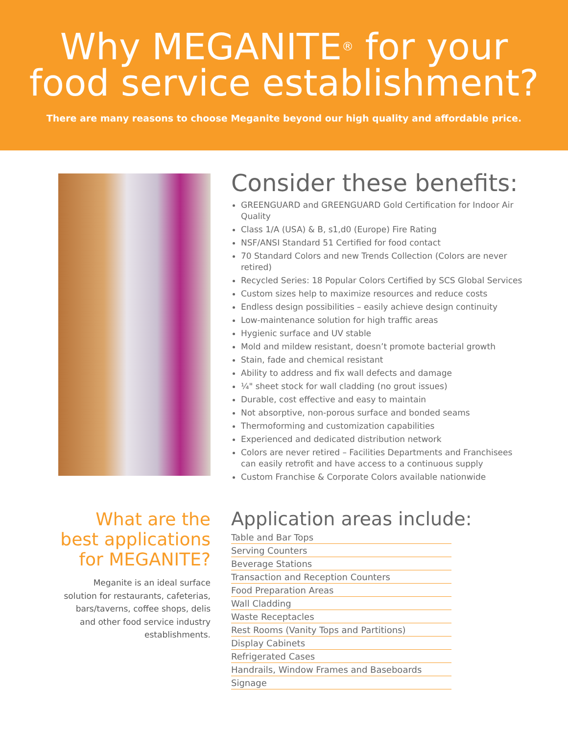Why MEGANITE<sup>®</sup> for your
food service establishment?
There are many reasons to choose Meganite beyond our high quality and affordable price.
Consider these benefits:
GREENGUARD and GREENGUARD Gold Certification for Indoor Air Quality
Class 1/A (USA) & B, s1,d0 (Europe) Fire Rating
NSF/ANSI Standard 51 Certified for food contact
70 Standard Colors and new Trends Collection (Colors are never retired)
Recycled Series: 18 Popular Colors Certified by SCS Global Services
Custom sizes help to maximize resources and reduce costs
Endless design possibilities – easily achieve design continuity
Low-maintenance solution for high traffic areas
Hygienic surface and UV stable
Mold and mildew resistant, doesn’t promote bacterial growth
Stain, fade and chemical resistant
Ability to address and fix wall defects and damage
¼" sheet stock for wall cladding (no grout issues)
Durable, cost effective and easy to maintain
Not absorptive, non-porous surface and bonded seams
Thermoforming and customization capabilities
Experienced and dedicated distribution network
Colors are never retired – Facilities Departments and Franchisees can easily retrofit and have access to a continuous supply
Custom Franchise & Corporate Colors available nationwide
What are the best applications for MEGANITE?
Meganite is an ideal surface solution for restaurants, cafeterias, bars/taverns, coffee shops, delis and other food service industry establishments.
Application areas include:
Table and Bar Tops
Serving Counters
Beverage Stations
Transaction and Reception Counters
Food Preparation Areas
Wall Cladding
Waste Receptacles
Rest Rooms (Vanity Tops and Partitions)
Display Cabinets
Refrigerated Cases
Handrails, Window Frames and Baseboards
Signage